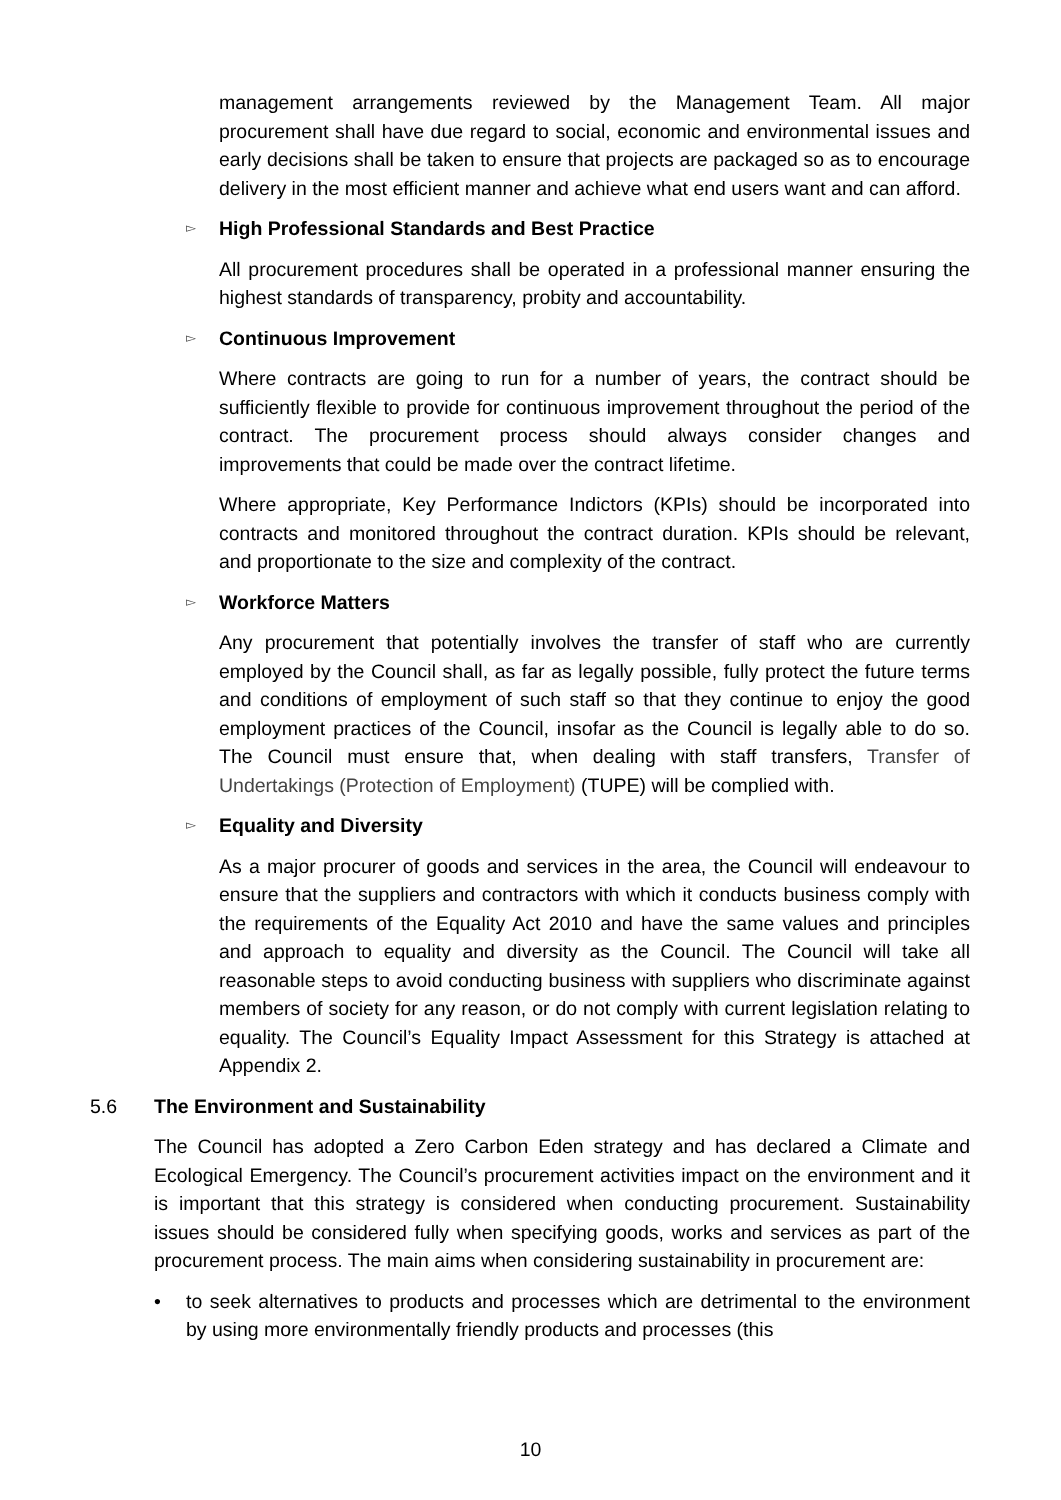management arrangements reviewed by the Management Team. All major procurement shall have due regard to social, economic and environmental issues and early decisions shall be taken to ensure that projects are packaged so as to encourage delivery in the most efficient manner and achieve what end users want and can afford.
▻ High Professional Standards and Best Practice
All procurement procedures shall be operated in a professional manner ensuring the highest standards of transparency, probity and accountability.
▻ Continuous Improvement
Where contracts are going to run for a number of years, the contract should be sufficiently flexible to provide for continuous improvement throughout the period of the contract. The procurement process should always consider changes and improvements that could be made over the contract lifetime.
Where appropriate, Key Performance Indictors (KPIs) should be incorporated into contracts and monitored throughout the contract duration. KPIs should be relevant, and proportionate to the size and complexity of the contract.
▻ Workforce Matters
Any procurement that potentially involves the transfer of staff who are currently employed by the Council shall, as far as legally possible, fully protect the future terms and conditions of employment of such staff so that they continue to enjoy the good employment practices of the Council, insofar as the Council is legally able to do so. The Council must ensure that, when dealing with staff transfers, Transfer of Undertakings (Protection of Employment) (TUPE) will be complied with.
▻ Equality and Diversity
As a major procurer of goods and services in the area, the Council will endeavour to ensure that the suppliers and contractors with which it conducts business comply with the requirements of the Equality Act 2010 and have the same values and principles and approach to equality and diversity as the Council. The Council will take all reasonable steps to avoid conducting business with suppliers who discriminate against members of society for any reason, or do not comply with current legislation relating to equality. The Council’s Equality Impact Assessment for this Strategy is attached at Appendix 2.
5.6 The Environment and Sustainability
The Council has adopted a Zero Carbon Eden strategy and has declared a Climate and Ecological Emergency. The Council’s procurement activities impact on the environment and it is important that this strategy is considered when conducting procurement. Sustainability issues should be considered fully when specifying goods, works and services as part of the procurement process. The main aims when considering sustainability in procurement are:
• to seek alternatives to products and processes which are detrimental to the environment by using more environmentally friendly products and processes (this
10